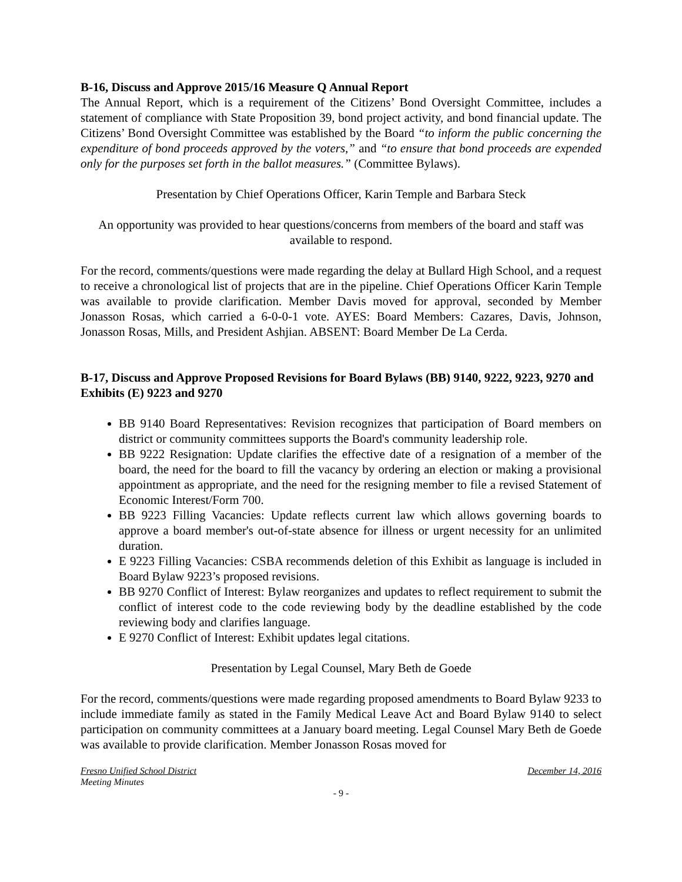B-16, Discuss and Approve 2015/16 Measure Q Annual Report
The Annual Report, which is a requirement of the Citizens’ Bond Oversight Committee, includes a statement of compliance with State Proposition 39, bond project activity, and bond financial update. The Citizens’ Bond Oversight Committee was established by the Board “to inform the public concerning the expenditure of bond proceeds approved by the voters,” and “to ensure that bond proceeds are expended only for the purposes set forth in the ballot measures.” (Committee Bylaws).
Presentation by Chief Operations Officer, Karin Temple and Barbara Steck
An opportunity was provided to hear questions/concerns from members of the board and staff was available to respond.
For the record, comments/questions were made regarding the delay at Bullard High School, and a request to receive a chronological list of projects that are in the pipeline. Chief Operations Officer Karin Temple was available to provide clarification. Member Davis moved for approval, seconded by Member Jonasson Rosas, which carried a 6-0-0-1 vote. AYES: Board Members: Cazares, Davis, Johnson, Jonasson Rosas, Mills, and President Ashjian. ABSENT: Board Member De La Cerda.
B-17, Discuss and Approve Proposed Revisions for Board Bylaws (BB) 9140, 9222, 9223, 9270 and Exhibits (E) 9223 and 9270
BB 9140 Board Representatives: Revision recognizes that participation of Board members on district or community committees supports the Board's community leadership role.
BB 9222 Resignation: Update clarifies the effective date of a resignation of a member of the board, the need for the board to fill the vacancy by ordering an election or making a provisional appointment as appropriate, and the need for the resigning member to file a revised Statement of Economic Interest/Form 700.
BB 9223 Filling Vacancies: Update reflects current law which allows governing boards to approve a board member's out-of-state absence for illness or urgent necessity for an unlimited duration.
E 9223 Filling Vacancies: CSBA recommends deletion of this Exhibit as language is included in Board Bylaw 9223’s proposed revisions.
BB 9270 Conflict of Interest: Bylaw reorganizes and updates to reflect requirement to submit the conflict of interest code to the code reviewing body by the deadline established by the code reviewing body and clarifies language.
E 9270 Conflict of Interest: Exhibit updates legal citations.
Presentation by Legal Counsel, Mary Beth de Goede
For the record, comments/questions were made regarding proposed amendments to Board Bylaw 9233 to include immediate family as stated in the Family Medical Leave Act and Board Bylaw 9140 to select participation on community committees at a January board meeting. Legal Counsel Mary Beth de Goede was available to provide clarification. Member Jonasson Rosas moved for
Fresno Unified School District December 14, 2016
Meeting Minutes
- 9 -